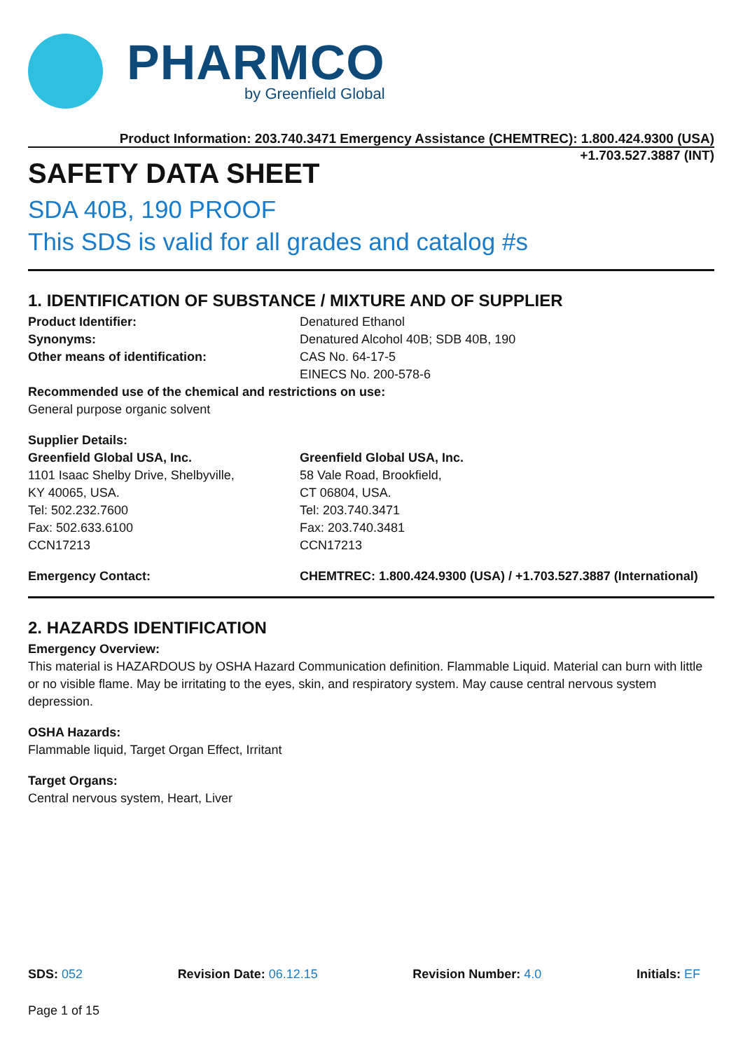PHARMCO
by Greenfield Global
Product Information: 203.740.3471 Emergency Assistance (CHEMTREC): 1.800.424.9300 (USA)
+1.703.527.3887 (INT)
SAFETY DATA SHEET
SDA 40B, 190 PROOF
This SDS is valid for all grades and catalog #s
1. IDENTIFICATION OF SUBSTANCE / MIXTURE AND OF SUPPLIER
Product Identifier: Denatured Ethanol
Synonyms: Denatured Alcohol 40B; SDB 40B, 190
Other means of identification: CAS No. 64-17-5
EINECS No. 200-578-6
Recommended use of the chemical and restrictions on use:
General purpose organic solvent
Supplier Details:
Greenfield Global USA, Inc.
1101 Isaac Shelby Drive, Shelbyville,
KY 40065, USA.
Tel: 502.232.7600
Fax: 502.633.6100
CCN17213
Greenfield Global USA, Inc.
58 Vale Road, Brookfield,
CT 06804, USA.
Tel: 203.740.3471
Fax: 203.740.3481
CCN17213
Emergency Contact: CHEMTREC: 1.800.424.9300 (USA) / +1.703.527.3887 (International)
2. HAZARDS IDENTIFICATION
Emergency Overview:
This material is HAZARDOUS by OSHA Hazard Communication definition. Flammable Liquid. Material can burn with little or no visible flame. May be irritating to the eyes, skin, and respiratory system. May cause central nervous system depression.
OSHA Hazards:
Flammable liquid, Target Organ Effect, Irritant
Target Organs:
Central nervous system, Heart, Liver
SDS: 052 Revision Date: 06.12.15 Revision Number: 4.0 Initials: EF
Page 1 of 15